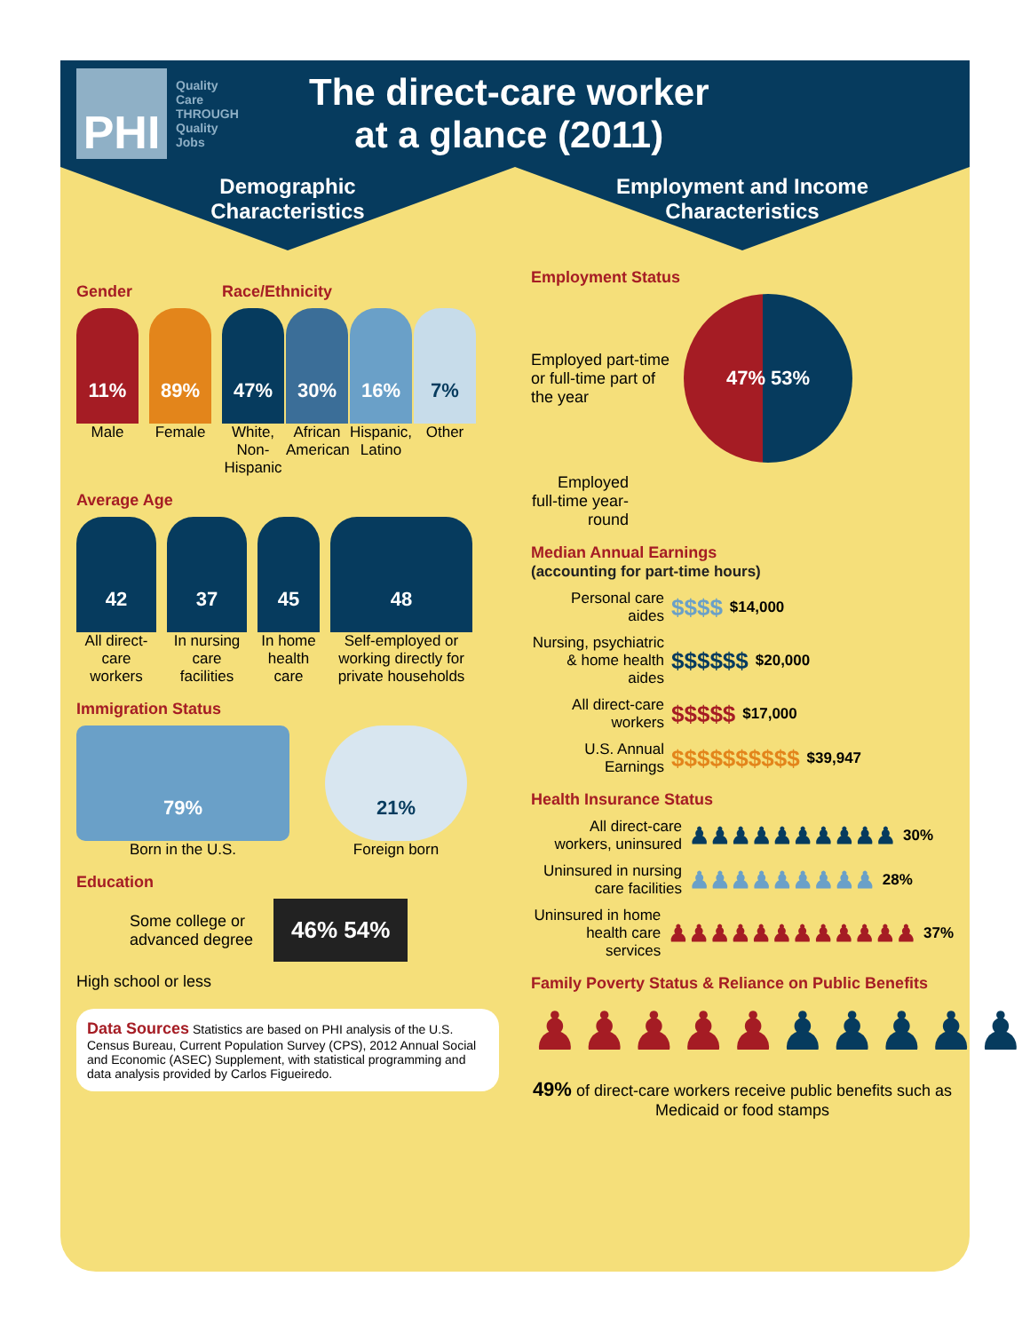PHI
Quality Care THROUGH Quality Jobs
The direct-care worker
at a glance (2011)
Demographic
Characteristics
Gender
11%
Male
89%
Female
Race/Ethnicity
47%
White, Non-Hispanic
30%
African American
16%
Hispanic, Latino
7%
Other
Average Age
42
All direct-care workers
37
In nursing care facilities
45
In home health care
48
Self-employed or working directly for private households
Immigration Status
79%
Born in the U.S.
21%
Foreign born
Education
Some college or advanced degree
46% 54%
High school or less
Data Sources Statistics are based on PHI analysis of the U.S. Census Bureau, Current Population Survey (CPS), 2012 Annual Social and Economic (ASEC) Supplement, with statistical programming and data analysis provided by Carlos Figueiredo.
Employment and Income
Characteristics
Employment Status
Employed part-time or full-time part of the year
47% 53%
Employed full-time year-round
Median Annual Earnings
(accounting for part-time hours)
Personal care aides $$$$ $14,000
Nursing, psychiatric & home health aides $$$$$$ $20,000
All direct-care workers $$$$$ $17,000
U.S. Annual Earnings $$$$$$$$$$ $39,947
Health Insurance Status
All direct-care workers, uninsured ♟♟♟♟♟♟♟♟♟♟ 30%
Uninsured in nursing care facilities ♟♟♟♟♟♟♟♟♟ 28%
Uninsured in home health care services ♟♟♟♟♟♟♟♟♟♟♟♟ 37%
Family Poverty Status & Reliance on Public Benefits
♟♟♟♟♟♟♟♟♟♟
49% of direct-care workers receive public benefits such as Medicaid or food stamps